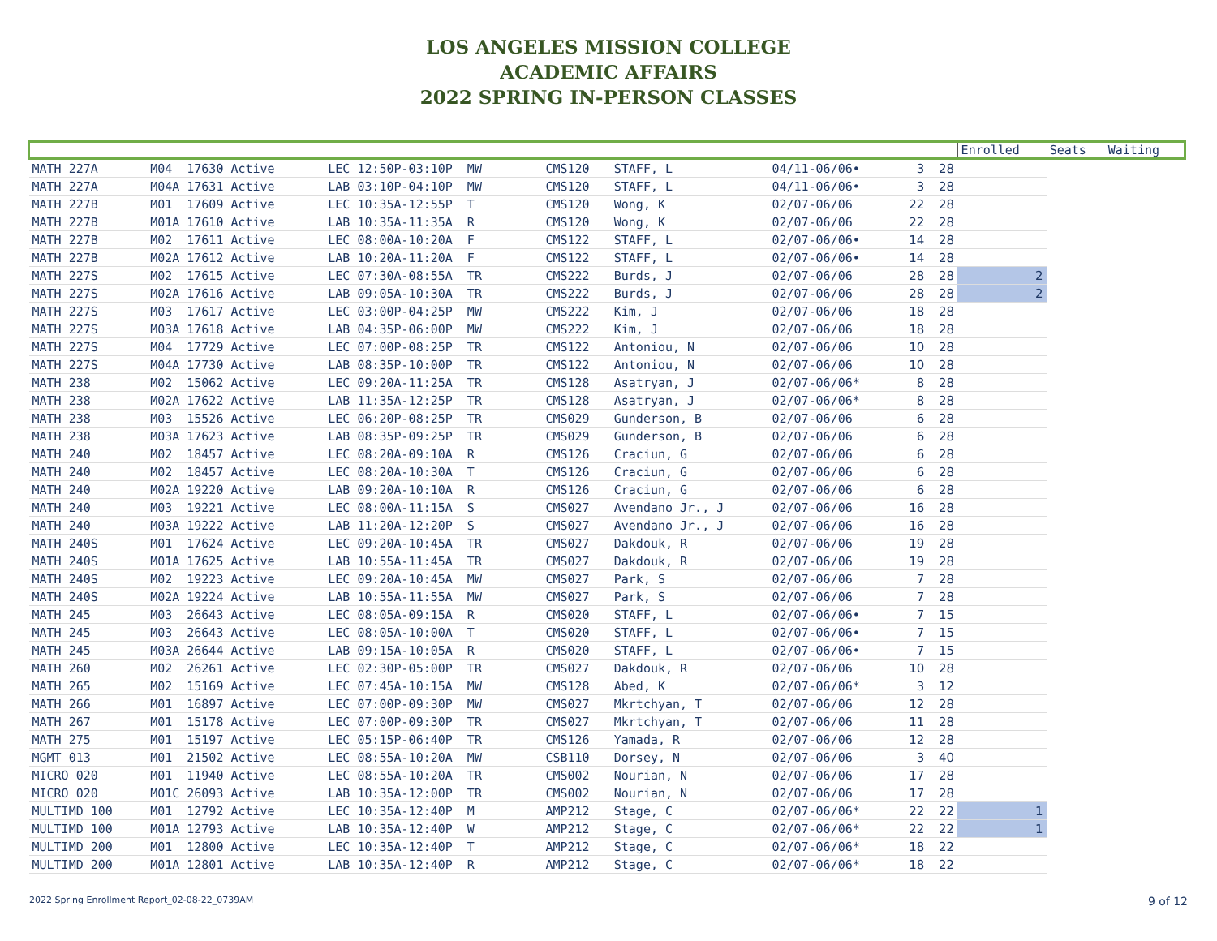LOS ANGELES MISSION COLLEGE
ACADEMIC AFFAIRS
2022 SPRING IN-PERSON CLASSES
| | | | | | | | | Enrolled | Seats | Waiting |
| --- | --- | --- | --- | --- | --- | --- | --- | --- | --- | --- |
| MATH 227A | M04 17630 Active | LEC 12:50P-03:10P MW | CMS120 | STAFF, L | 04/11-06/06• | 3 | 28 | | | |
| MATH 227A | M04A 17631 Active | LAB 03:10P-04:10P MW | CMS120 | STAFF, L | 04/11-06/06• | 3 | 28 | | | |
| MATH 227B | M01 17609 Active | LEC 10:35A-12:55P T | CMS120 | Wong, K | 02/07-06/06 | 22 | 28 | | | |
| MATH 227B | M01A 17610 Active | LAB 10:35A-11:35A R | CMS120 | Wong, K | 02/07-06/06 | 22 | 28 | | | |
| MATH 227B | M02 17611 Active | LEC 08:00A-10:20A F | CMS122 | STAFF, L | 02/07-06/06• | 14 | 28 | | | |
| MATH 227B | M02A 17612 Active | LAB 10:20A-11:20A F | CMS122 | STAFF, L | 02/07-06/06• | 14 | 28 | | | |
| MATH 227S | M02 17615 Active | LEC 07:30A-08:55A TR | CMS222 | Burds, J | 02/07-06/06 | 28 | 28 | 2 | | |
| MATH 227S | M02A 17616 Active | LAB 09:05A-10:30A TR | CMS222 | Burds, J | 02/07-06/06 | 28 | 28 | 2 | | |
| MATH 227S | M03 17617 Active | LEC 03:00P-04:25P MW | CMS222 | Kim, J | 02/07-06/06 | 18 | 28 | | | |
| MATH 227S | M03A 17618 Active | LAB 04:35P-06:00P MW | CMS222 | Kim, J | 02/07-06/06 | 18 | 28 | | | |
| MATH 227S | M04 17729 Active | LEC 07:00P-08:25P TR | CMS122 | Antoniou, N | 02/07-06/06 | 10 | 28 | | | |
| MATH 227S | M04A 17730 Active | LAB 08:35P-10:00P TR | CMS122 | Antoniou, N | 02/07-06/06 | 10 | 28 | | | |
| MATH 238 | M02 15062 Active | LEC 09:20A-11:25A TR | CMS128 | Asatryan, J | 02/07-06/06* | 8 | 28 | | | |
| MATH 238 | M02A 17622 Active | LAB 11:35A-12:25P TR | CMS128 | Asatryan, J | 02/07-06/06* | 8 | 28 | | | |
| MATH 238 | M03 15526 Active | LEC 06:20P-08:25P TR | CMS029 | Gunderson, B | 02/07-06/06 | 6 | 28 | | | |
| MATH 238 | M03A 17623 Active | LAB 08:35P-09:25P TR | CMS029 | Gunderson, B | 02/07-06/06 | 6 | 28 | | | |
| MATH 240 | M02 18457 Active | LEC 08:20A-09:10A R | CMS126 | Craciun, G | 02/07-06/06 | 6 | 28 | | | |
| MATH 240 | M02 18457 Active | LEC 08:20A-10:30A T | CMS126 | Craciun, G | 02/07-06/06 | 6 | 28 | | | |
| MATH 240 | M02A 19220 Active | LAB 09:20A-10:10A R | CMS126 | Craciun, G | 02/07-06/06 | 6 | 28 | | | |
| MATH 240 | M03 19221 Active | LEC 08:00A-11:15A S | CMS027 | Avendano Jr., J | 02/07-06/06 | 16 | 28 | | | |
| MATH 240 | M03A 19222 Active | LAB 11:20A-12:20P S | CMS027 | Avendano Jr., J | 02/07-06/06 | 16 | 28 | | | |
| MATH 240S | M01 17624 Active | LEC 09:20A-10:45A TR | CMS027 | Dakdouk, R | 02/07-06/06 | 19 | 28 | | | |
| MATH 240S | M01A 17625 Active | LAB 10:55A-11:45A TR | CMS027 | Dakdouk, R | 02/07-06/06 | 19 | 28 | | | |
| MATH 240S | M02 19223 Active | LEC 09:20A-10:45A MW | CMS027 | Park, S | 02/07-06/06 | 7 | 28 | | | |
| MATH 240S | M02A 19224 Active | LAB 10:55A-11:55A MW | CMS027 | Park, S | 02/07-06/06 | 7 | 28 | | | |
| MATH 245 | M03 26643 Active | LEC 08:05A-09:15A R | CMS020 | STAFF, L | 02/07-06/06• | 7 | 15 | | | |
| MATH 245 | M03 26643 Active | LEC 08:05A-10:00A T | CMS020 | STAFF, L | 02/07-06/06• | 7 | 15 | | | |
| MATH 245 | M03A 26644 Active | LAB 09:15A-10:05A R | CMS020 | STAFF, L | 02/07-06/06• | 7 | 15 | | | |
| MATH 260 | M02 26261 Active | LEC 02:30P-05:00P TR | CMS027 | Dakdouk, R | 02/07-06/06 | 10 | 28 | | | |
| MATH 265 | M02 15169 Active | LEC 07:45A-10:15A MW | CMS128 | Abed, K | 02/07-06/06* | 3 | 12 | | | |
| MATH 266 | M01 16897 Active | LEC 07:00P-09:30P MW | CMS027 | Mkrtchyan, T | 02/07-06/06 | 12 | 28 | | | |
| MATH 267 | M01 15178 Active | LEC 07:00P-09:30P TR | CMS027 | Mkrtchyan, T | 02/07-06/06 | 11 | 28 | | | |
| MATH 275 | M01 15197 Active | LEC 05:15P-06:40P TR | CMS126 | Yamada, R | 02/07-06/06 | 12 | 28 | | | |
| MGMT 013 | M01 21502 Active | LEC 08:55A-10:20A MW | CSB110 | Dorsey, N | 02/07-06/06 | 3 | 40 | | | |
| MICRO 020 | M01 11940 Active | LEC 08:55A-10:20A TR | CMS002 | Nourian, N | 02/07-06/06 | 17 | 28 | | | |
| MICRO 020 | M01C 26093 Active | LAB 10:35A-12:00P TR | CMS002 | Nourian, N | 02/07-06/06 | 17 | 28 | | | |
| MULTIMD 100 | M01 12792 Active | LEC 10:35A-12:40P M | AMP212 | Stage, C | 02/07-06/06* | 22 | 22 | 1 | | |
| MULTIMD 100 | M01A 12793 Active | LAB 10:35A-12:40P W | AMP212 | Stage, C | 02/07-06/06* | 22 | 22 | 1 | | |
| MULTIMD 200 | M01 12800 Active | LEC 10:35A-12:40P T | AMP212 | Stage, C | 02/07-06/06* | 18 | 22 | | | |
| MULTIMD 200 | M01A 12801 Active | LAB 10:35A-12:40P R | AMP212 | Stage, C | 02/07-06/06* | 18 | 22 | | | |
2022 Spring Enrollment Report_02-08-22_0739AM 9 of 12